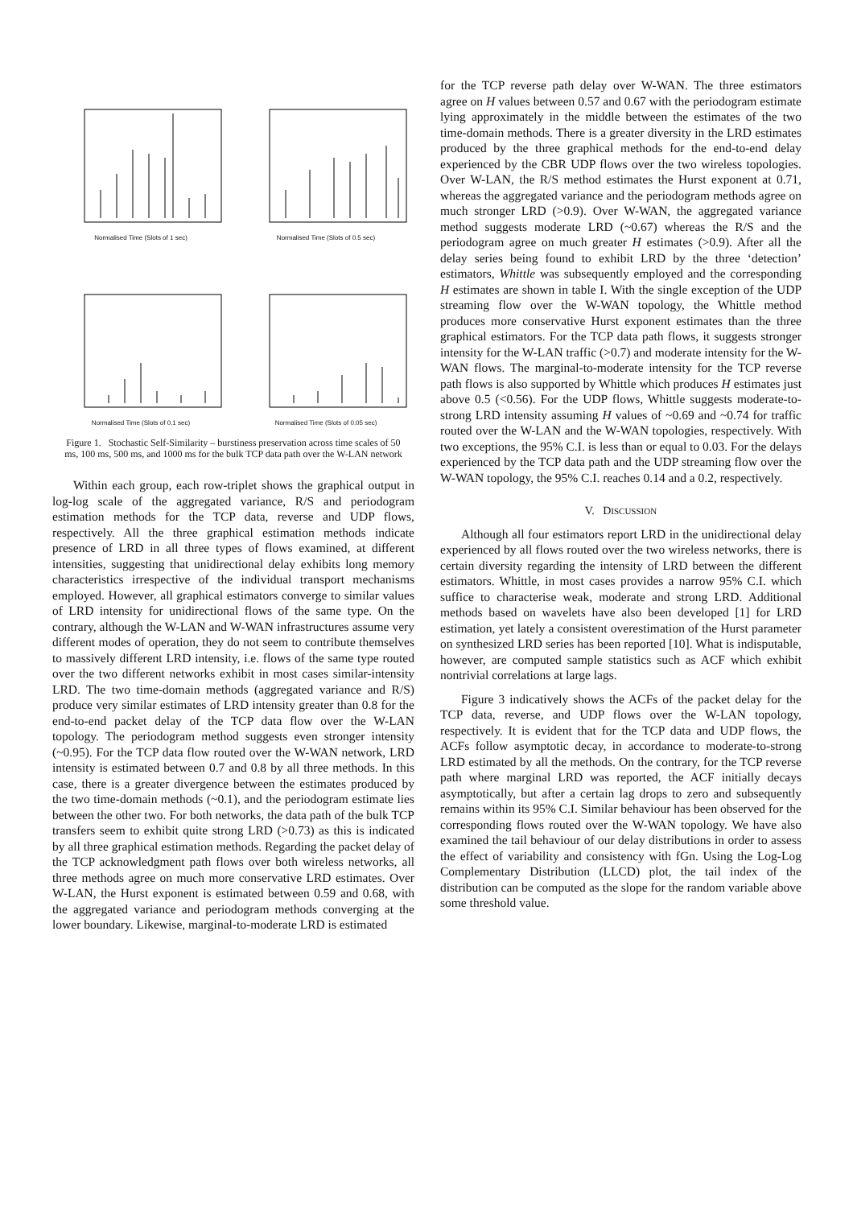Normalised Time (Slots of 1 sec)
Normalised Time (Slots of 0.5 sec)
Normalised Time (Slots of 0.1 sec)
Normalised Time (Slots of 0.05 sec)
Figure 1. Stochastic Self-Similarity – burstiness preservation across time scales of 50 ms, 100 ms, 500 ms, and 1000 ms for the bulk TCP data path over the W-LAN network
Within each group, each row-triplet shows the graphical output in log-log scale of the aggregated variance, R/S and periodogram estimation methods for the TCP data, reverse and UDP flows, respectively. All the three graphical estimation methods indicate presence of LRD in all three types of flows examined, at different intensities, suggesting that unidirectional delay exhibits long memory characteristics irrespective of the individual transport mechanisms employed. However, all graphical estimators converge to similar values of LRD intensity for unidirectional flows of the same type. On the contrary, although the W-LAN and W-WAN infrastructures assume very different modes of operation, they do not seem to contribute themselves to massively different LRD intensity, i.e. flows of the same type routed over the two different networks exhibit in most cases similar-intensity LRD. The two time-domain methods (aggregated variance and R/S) produce very similar estimates of LRD intensity greater than 0.8 for the end-to-end packet delay of the TCP data flow over the W-LAN topology. The periodogram method suggests even stronger intensity (~0.95). For the TCP data flow routed over the W-WAN network, LRD intensity is estimated between 0.7 and 0.8 by all three methods. In this case, there is a greater divergence between the estimates produced by the two time-domain methods (~0.1), and the periodogram estimate lies between the other two. For both networks, the data path of the bulk TCP transfers seem to exhibit quite strong LRD (>0.73) as this is indicated by all three graphical estimation methods. Regarding the packet delay of the TCP acknowledgment path flows over both wireless networks, all three methods agree on much more conservative LRD estimates. Over W-LAN, the Hurst exponent is estimated between 0.59 and 0.68, with the aggregated variance and periodogram methods converging at the lower boundary. Likewise, marginal-to-moderate LRD is estimated
for the TCP reverse path delay over W-WAN. The three estimators agree on H values between 0.57 and 0.67 with the periodogram estimate lying approximately in the middle between the estimates of the two time-domain methods. There is a greater diversity in the LRD estimates produced by the three graphical methods for the end-to-end delay experienced by the CBR UDP flows over the two wireless topologies. Over W-LAN, the R/S method estimates the Hurst exponent at 0.71, whereas the aggregated variance and the periodogram methods agree on much stronger LRD (>0.9). Over W-WAN, the aggregated variance method suggests moderate LRD (~0.67) whereas the R/S and the periodogram agree on much greater H estimates (>0.9). After all the delay series being found to exhibit LRD by the three ‘detection’ estimators, Whittle was subsequently employed and the corresponding H estimates are shown in table I. With the single exception of the UDP streaming flow over the W-WAN topology, the Whittle method produces more conservative Hurst exponent estimates than the three graphical estimators. For the TCP data path flows, it suggests stronger intensity for the W-LAN traffic (>0.7) and moderate intensity for the W-WAN flows. The marginal-to-moderate intensity for the TCP reverse path flows is also supported by Whittle which produces H estimates just above 0.5 (<0.56). For the UDP flows, Whittle suggests moderate-to-strong LRD intensity assuming H values of ~0.69 and ~0.74 for traffic routed over the W-LAN and the W-WAN topologies, respectively. With two exceptions, the 95% C.I. is less than or equal to 0.03. For the delays experienced by the TCP data path and the UDP streaming flow over the W-WAN topology, the 95% C.I. reaches 0.14 and a 0.2, respectively.
V. DISCUSSION
Although all four estimators report LRD in the unidirectional delay experienced by all flows routed over the two wireless networks, there is certain diversity regarding the intensity of LRD between the different estimators. Whittle, in most cases provides a narrow 95% C.I. which suffice to characterise weak, moderate and strong LRD. Additional methods based on wavelets have also been developed [1] for LRD estimation, yet lately a consistent overestimation of the Hurst parameter on synthesized LRD series has been reported [10]. What is indisputable, however, are computed sample statistics such as ACF which exhibit nontrivial correlations at large lags.
Figure 3 indicatively shows the ACFs of the packet delay for the TCP data, reverse, and UDP flows over the W-LAN topology, respectively. It is evident that for the TCP data and UDP flows, the ACFs follow asymptotic decay, in accordance to moderate-to-strong LRD estimated by all the methods. On the contrary, for the TCP reverse path where marginal LRD was reported, the ACF initially decays asymptotically, but after a certain lag drops to zero and subsequently remains within its 95% C.I. Similar behaviour has been observed for the corresponding flows routed over the W-WAN topology. We have also examined the tail behaviour of our delay distributions in order to assess the effect of variability and consistency with fGn. Using the Log-Log Complementary Distribution (LLCD) plot, the tail index of the distribution can be computed as the slope for the random variable above some threshold value.